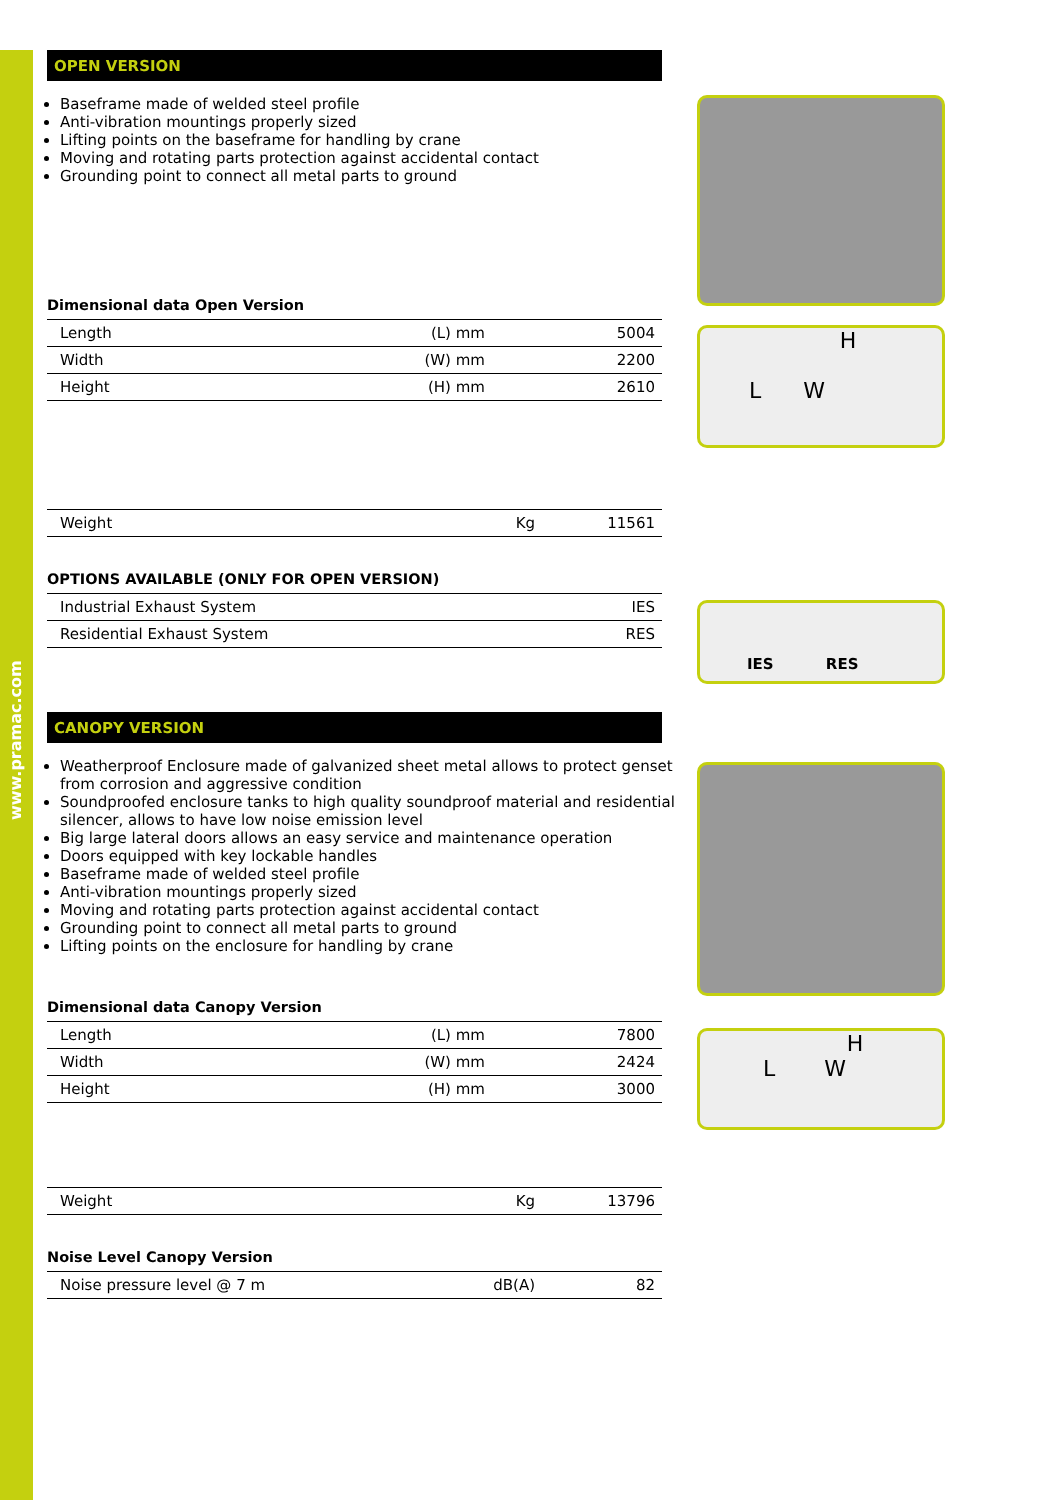www.pramac.com
OPEN VERSION
Baseframe made of welded steel profile
Anti-vibration mountings properly sized
Lifting points on the baseframe for handling by crane
Moving and rotating parts protection against accidental contact
Grounding point to connect all metal parts to ground
Dimensional data Open Version
| Length | (L) mm | 5004 |
| Width | (W) mm | 2200 |
| Height | (H) mm | 2610 |
| Weight | Kg | 11561 |
OPTIONS AVAILABLE (ONLY FOR OPEN VERSION)
| Industrial Exhaust System | IES |
| Residential Exhaust System | RES |
CANOPY VERSION
Weatherproof Enclosure made of galvanized sheet metal allows to protect genset from corrosion and aggressive condition
Soundproofed enclosure tanks to high quality soundproof material and residential silencer, allows to have low noise emission level
Big large lateral doors allows an easy service and maintenance operation
Doors equipped with key lockable handles
Baseframe made of welded steel profile
Anti-vibration mountings properly sized
Moving and rotating parts protection against accidental contact
Grounding point to connect all metal parts to ground
Lifting points on the enclosure for handling by crane
Dimensional data Canopy Version
| Length | (L) mm | 7800 |
| Width | (W) mm | 2424 |
| Height | (H) mm | 3000 |
| Weight | Kg | 13796 |
Noise Level Canopy Version
| Noise pressure level @ 7 m | dB(A) | 82 |
H
L W
IES RES
H
L W